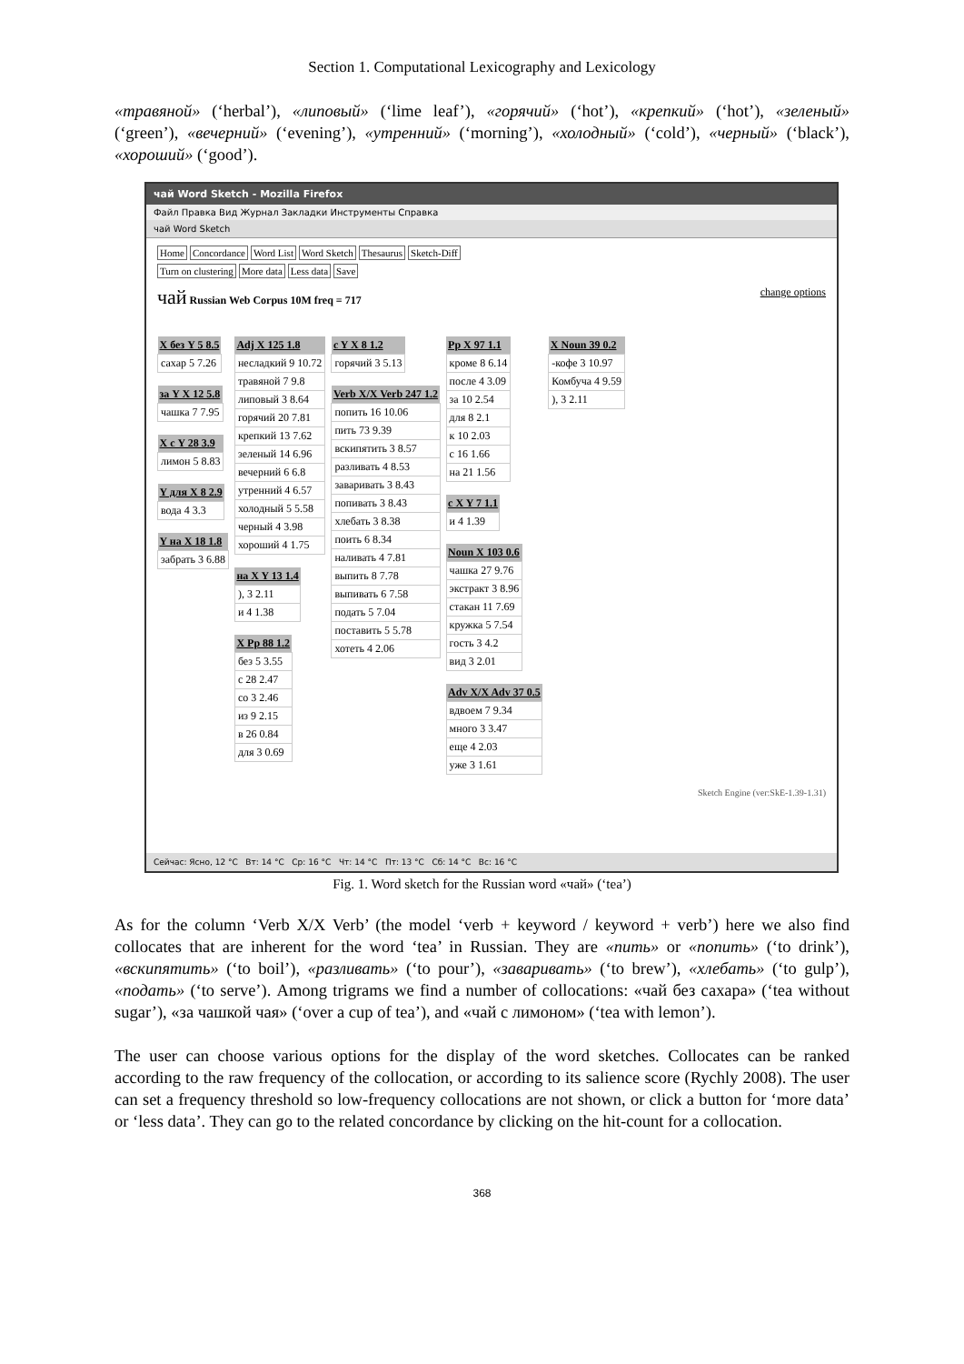Section 1. Computational Lexicography and Lexicology
«травяной» (‘herbal’), «липовый» (‘lime leaf’), «горячий» (‘hot’), «крепкий» (‘hot’), «зеленый» (‘green’), «вечерний» (‘evening’), «утренний» (‘morning’), «холодный» (‘cold’), «черный» (‘black’), «хороший» (‘good’).
чай Word Sketch - Mozilla Firefox
Файл Правка Вид Журнал Закладки Инструменты Справка
чай Word Sketch
Home Concordance Word List Word Sketch Thesaurus Sketch-Diff
Turn on clustering More data Less data Save
чай Russian Web Corpus 10M freq = 717 change options
| X без Y 5 8.5 |
| --- |
| сахар 5 7.26 |
| за Y X 12 5.8 |
| --- |
| чашка 7 7.95 |
| X с Y 28 3.9 |
| --- |
| лимон 5 8.83 |
| Y для X 8 2.9 |
| --- |
| вода 4 3.3 |
| Y на X 18 1.8 |
| --- |
| забрать 3 6.88 |
| Adj X 125 1.8 |
| --- |
| несладкий 9 10.72 |
| травяной 7 9.8 |
| липовый 3 8.64 |
| горячий 20 7.81 |
| крепкий 13 7.62 |
| зеленый 14 6.96 |
| вечерний 6 6.8 |
| утренний 4 6.57 |
| холодный 5 5.58 |
| черный 4 3.98 |
| хороший 4 1.75 |
| на X Y 13 1.4 |
| --- |
| ), 3 2.11 |
| и 4 1.38 |
| X Pp 88 1.2 |
| --- |
| без 5 3.55 |
| с 28 2.47 |
| со 3 2.46 |
| из 9 2.15 |
| в 26 0.84 |
| для 3 0.69 |
| c Y X 8 1.2 |
| --- |
| горячий 3 5.13 |
| Verb X/X Verb 247 1.2 |
| --- |
| попить 16 10.06 |
| пить 73 9.39 |
| вскипятить 3 8.57 |
| разливать 4 8.53 |
| заваривать 3 8.43 |
| попивать 3 8.43 |
| хлебать 3 8.38 |
| поить 6 8.34 |
| наливать 4 7.81 |
| выпить 8 7.78 |
| выпивать 6 7.58 |
| подать 5 7.04 |
| поставить 5 5.78 |
| хотеть 4 2.06 |
| Pp X 97 1.1 |
| --- |
| кроме 8 6.14 |
| после 4 3.09 |
| за 10 2.54 |
| для 8 2.1 |
| к 10 2.03 |
| с 16 1.66 |
| на 21 1.56 |
| c X Y 7 1.1 |
| --- |
| и 4 1.39 |
| Noun X 103 0.6 |
| --- |
| чашка 27 9.76 |
| экстракт 3 8.96 |
| стакан 11 7.69 |
| кружка 5 7.54 |
| гость 3 4.2 |
| вид 3 2.01 |
| Adv X/X Adv 37 0.5 |
| --- |
| вдвоем 7 9.34 |
| много 3 3.47 |
| еще 4 2.03 |
| уже 3 1.61 |
| X Noun 39 0.2 |
| --- |
| -кофе 3 10.97 |
| Комбуча 4 9.59 |
| ), 3 2.11 |
Sketch Engine (ver:SkE-1.39-1.31)
Сейчас: Ясно, 12 °C Вт: 14 °C Ср: 16 °C Чт: 14 °C Пт: 13 °C Сб: 14 °C Вс: 16 °C
Fig. 1. Word sketch for the Russian word «чай» (‘tea’)
As for the column ‘Verb X/X Verb’ (the model ‘verb + keyword / keyword + verb’) here we also find collocates that are inherent for the word ‘tea’ in Russian. They are «пить» or «попить» (‘to drink’), «вскипятить» (‘to boil’), «разливать» (‘to pour’), «заваривать» (‘to brew’), «хлебать» (‘to gulp’), «подать» (‘to serve’). Among trigrams we find a number of collocations: «чай без сахара» (‘tea without sugar’), «за чашкой чая» (‘over a cup of tea’), and «чай с лимоном» (‘tea with lemon’).
The user can choose various options for the display of the word sketches. Collocates can be ranked according to the raw frequency of the collocation, or according to its salience score (Rychly 2008). The user can set a frequency threshold so low-frequency collocations are not shown, or click a button for ‘more data’ or ‘less data’. They can go to the related concordance by clicking on the hit-count for a collocation.
368